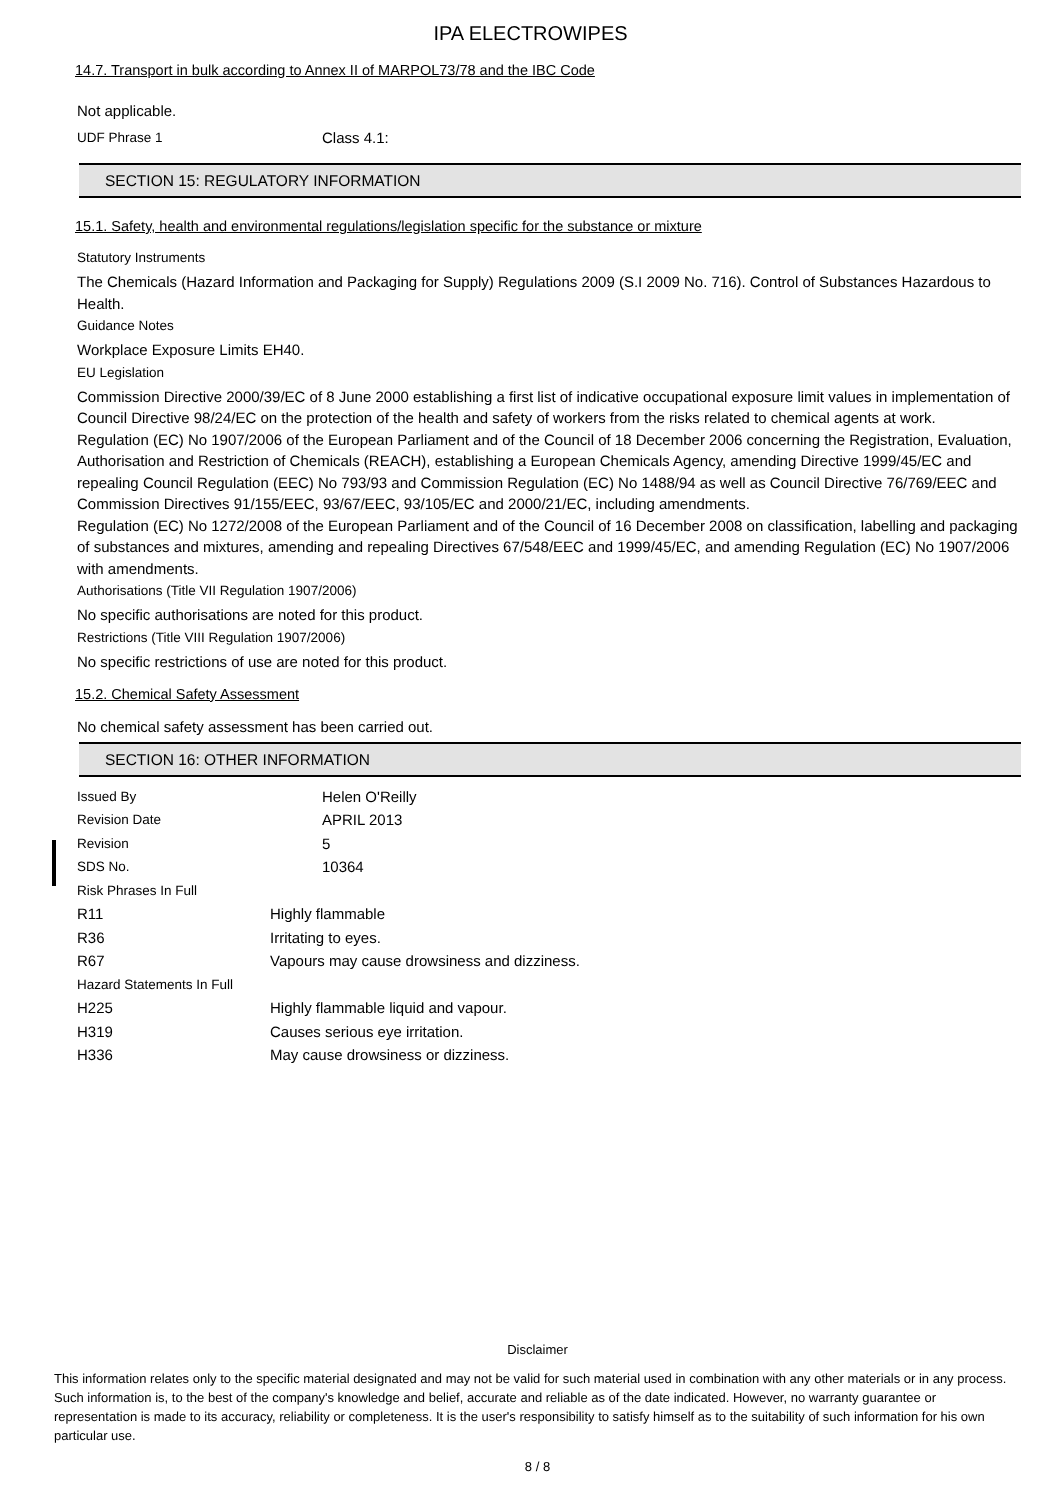IPA ELECTROWIPES
14.7. Transport in bulk according to Annex II of MARPOL73/78 and the IBC Code
Not applicable.
UDF Phrase 1 Class 4.1:
SECTION 15: REGULATORY INFORMATION
15.1. Safety, health and environmental regulations/legislation specific for the substance or mixture
Statutory Instruments
The Chemicals (Hazard Information and Packaging for Supply) Regulations 2009 (S.I 2009 No. 716). Control of Substances Hazardous to Health.
Guidance Notes
Workplace Exposure Limits EH40.
EU Legislation
Commission Directive 2000/39/EC of 8 June 2000 establishing a first list of indicative occupational exposure limit values in implementation of Council Directive 98/24/EC on the protection of the health and safety of workers from the risks related to chemical agents at work.
Regulation (EC) No 1907/2006 of the European Parliament and of the Council of 18 December 2006 concerning the Registration, Evaluation, Authorisation and Restriction of Chemicals (REACH), establishing a European Chemicals Agency, amending Directive 1999/45/EC and repealing Council Regulation (EEC) No 793/93 and Commission Regulation (EC) No 1488/94 as well as Council Directive 76/769/EEC and Commission Directives 91/155/EEC, 93/67/EEC, 93/105/EC and 2000/21/EC, including amendments.
Regulation (EC) No 1272/2008 of the European Parliament and of the Council of 16 December 2008 on classification, labelling and packaging of substances and mixtures, amending and repealing Directives 67/548/EEC and 1999/45/EC, and amending Regulation (EC) No 1907/2006 with amendments.
Authorisations (Title VII Regulation 1907/2006)
No specific authorisations are noted for this product.
Restrictions (Title VIII Regulation 1907/2006)
No specific restrictions of use are noted for this product.
15.2. Chemical Safety Assessment
No chemical safety assessment has been carried out.
SECTION 16: OTHER INFORMATION
Issued By Helen O'Reilly
Revision Date APRIL 2013
Revision 5
SDS No. 10364
Risk Phrases In Full
R11 Highly flammable
R36 Irritating to eyes.
R67 Vapours may cause drowsiness and dizziness.
Hazard Statements In Full
H225 Highly flammable liquid and vapour.
H319 Causes serious eye irritation.
H336 May cause drowsiness or dizziness.
Disclaimer
This information relates only to the specific material designated and may not be valid for such material used in combination with any other materials or in any process. Such information is, to the best of the company's knowledge and belief, accurate and reliable as of the date indicated. However, no warranty guarantee or representation is made to its accuracy, reliability or completeness. It is the user's responsibility to satisfy himself as to the suitability of such information for his own particular use.
8 / 8